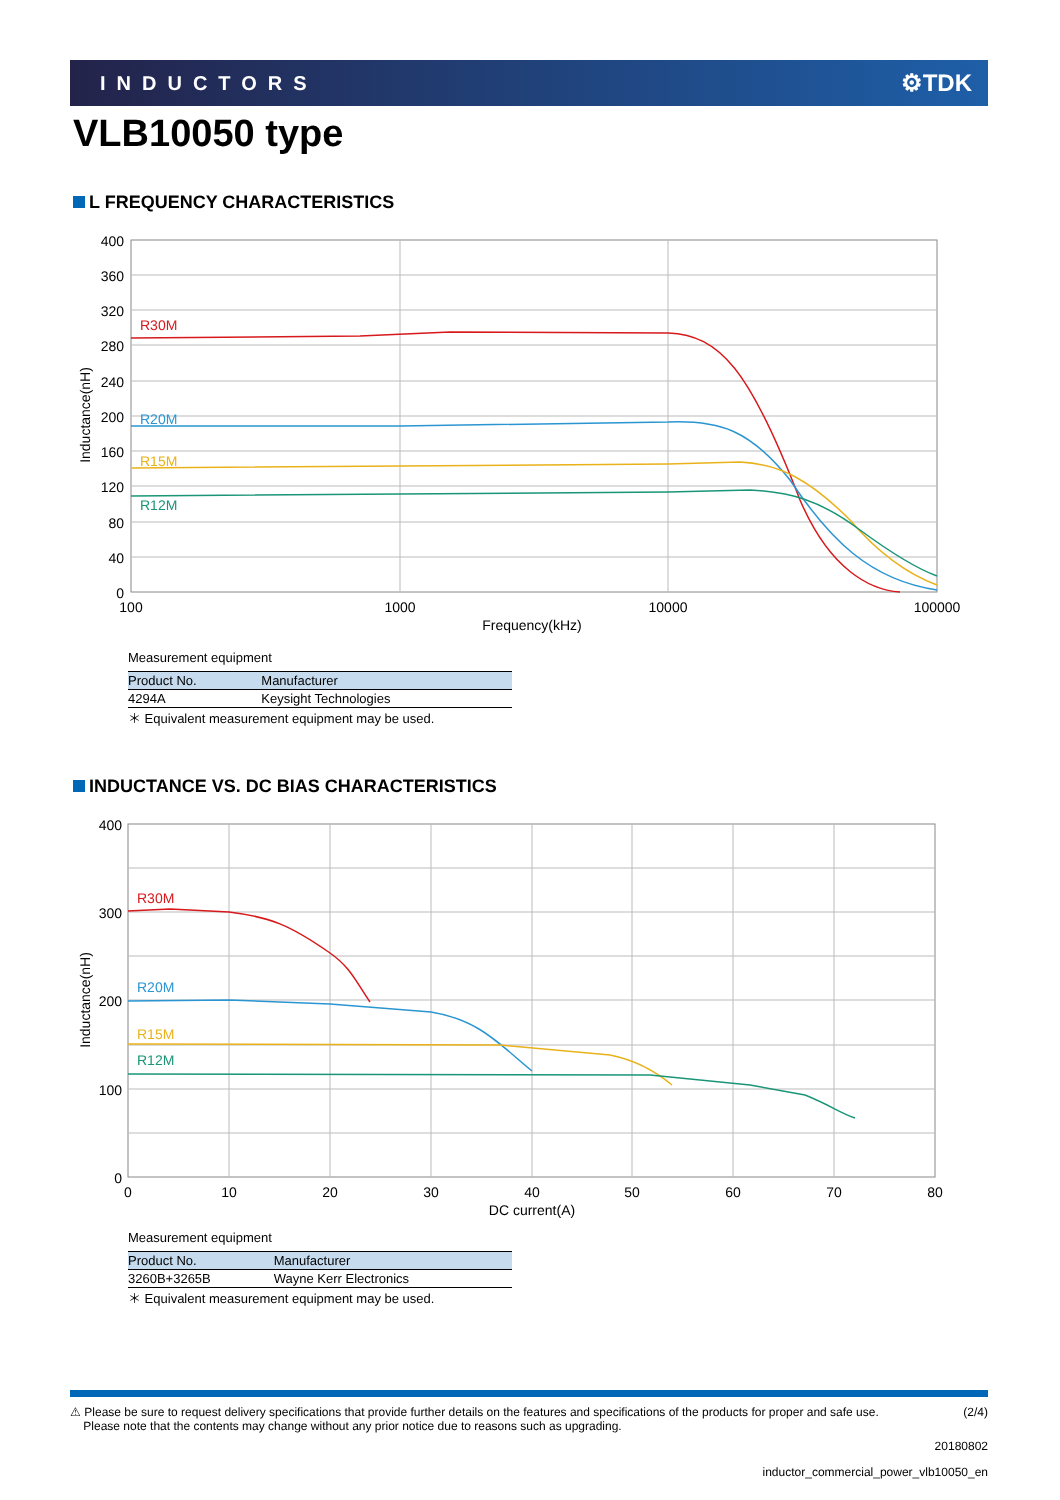INDUCTORS ⚙TDK
VLB10050 type
L FREQUENCY CHARACTERISTICS
R30M
R20M
R15M
R12M
400
360
320
280
240
200
160
120
80
40
0
100
1000
10000
100000
Frequency(kHz)
Inductance(nH)
Measurement equipment
| Product No. | Manufacturer |
| --- | --- |
| 4294A | Keysight Technologies |
＊ Equivalent measurement equipment may be used.
INDUCTANCE VS. DC BIAS CHARACTERISTICS
R30M
R20M
R15M
R12M
400
300
200
100
0
0
10
20
30
40
50
60
70
80
DC current(A)
Inductance(nH)
Measurement equipment
| Product No. | Manufacturer |
| --- | --- |
| 3260B+3265B | Wayne Kerr Electronics |
＊ Equivalent measurement equipment may be used.
⚠ Please be sure to request delivery specifications that provide further details on the features and specifications of the products for proper and safe use.
Please note that the contents may change without any prior notice due to reasons such as upgrading.
(2/4)
20180802
inductor_commercial_power_vlb10050_en